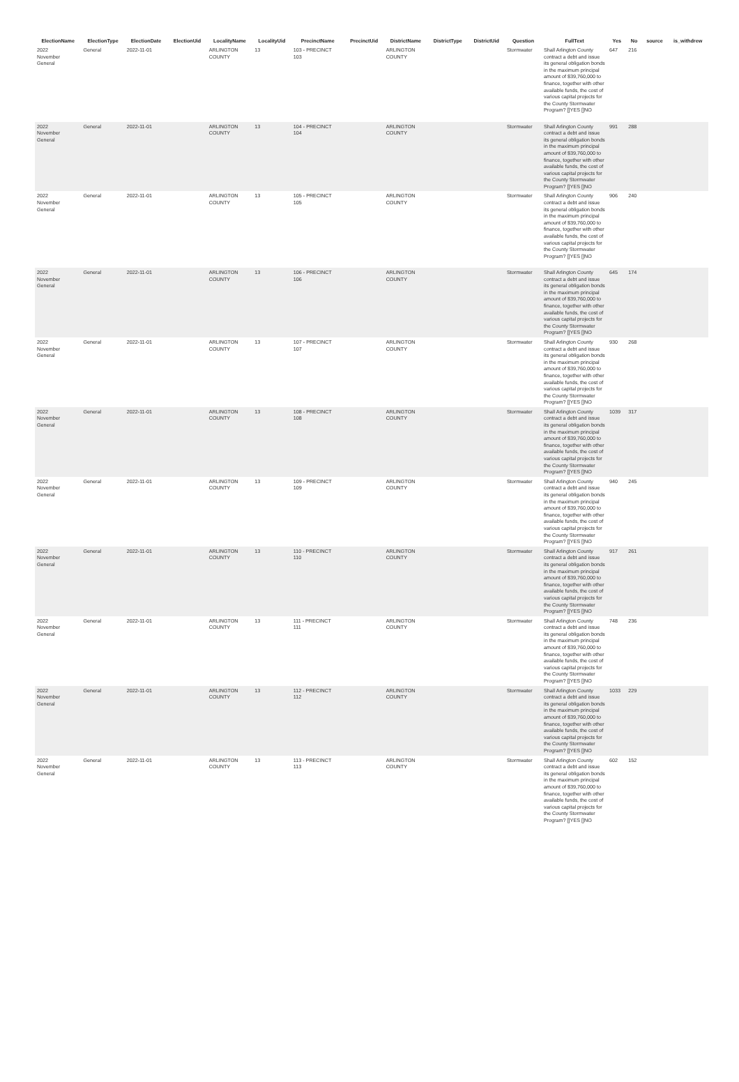| ElectionName | ElectionType | ElectionDate | ElectionUid | LocalityName | LocalityUid | PrecinctName | PrecinctUid | DistrictName | DistrictType | DistrictUid | Question | FullText | Yes | No | source | is_withdrew |
| --- | --- | --- | --- | --- | --- | --- | --- | --- | --- | --- | --- | --- | --- | --- | --- | --- |
| 2022 November General | General | 2022-11-01 | | ARLINGTON COUNTY | 13 | 103 - PRECINCT 103 | | ARLINGTON COUNTY | | | Stormwater | Shall Arlington County contract a debt and issue its general obligation bonds in the maximum principal amount of $39,760,000 to finance, together with other available funds, the cost of various capital projects for the County Stormwater Program? []YES []NO | 647 | 216 | | |
| 2022 November General | General | 2022-11-01 | | ARLINGTON COUNTY | 13 | 104 - PRECINCT 104 | | ARLINGTON COUNTY | | | Stormwater | Shall Arlington County contract a debt and issue its general obligation bonds in the maximum principal amount of $39,760,000 to finance, together with other available funds, the cost of various capital projects for the County Stormwater Program? []YES []NO | 991 | 288 | | |
| 2022 November General | General | 2022-11-01 | | ARLINGTON COUNTY | 13 | 105 - PRECINCT 105 | | ARLINGTON COUNTY | | | Stormwater | Shall Arlington County contract a debt and issue its general obligation bonds in the maximum principal amount of $39,760,000 to finance, together with other available funds, the cost of various capital projects for the County Stormwater Program? []YES []NO | 906 | 240 | | |
| 2022 November General | General | 2022-11-01 | | ARLINGTON COUNTY | 13 | 106 - PRECINCT 106 | | ARLINGTON COUNTY | | | Stormwater | Shall Arlington County contract a debt and issue its general obligation bonds in the maximum principal amount of $39,760,000 to finance, together with other available funds, the cost of various capital projects for the County Stormwater Program? []YES []NO | 645 | 174 | | |
| 2022 November General | General | 2022-11-01 | | ARLINGTON COUNTY | 13 | 107 - PRECINCT 107 | | ARLINGTON COUNTY | | | Stormwater | Shall Arlington County contract a debt and issue its general obligation bonds in the maximum principal amount of $39,760,000 to finance, together with other available funds, the cost of various capital projects for the County Stormwater Program? []YES []NO | 930 | 268 | | |
| 2022 November General | General | 2022-11-01 | | ARLINGTON COUNTY | 13 | 108 - PRECINCT 108 | | ARLINGTON COUNTY | | | Stormwater | Shall Arlington County contract a debt and issue its general obligation bonds in the maximum principal amount of $39,760,000 to finance, together with other available funds, the cost of various capital projects for the County Stormwater Program? []YES []NO | 1039 | 317 | | |
| 2022 November General | General | 2022-11-01 | | ARLINGTON COUNTY | 13 | 109 - PRECINCT 109 | | ARLINGTON COUNTY | | | Stormwater | Shall Arlington County contract a debt and issue its general obligation bonds in the maximum principal amount of $39,760,000 to finance, together with other available funds, the cost of various capital projects for the County Stormwater Program? []YES []NO | 940 | 245 | | |
| 2022 November General | General | 2022-11-01 | | ARLINGTON COUNTY | 13 | 110 - PRECINCT 110 | | ARLINGTON COUNTY | | | Stormwater | Shall Arlington County contract a debt and issue its general obligation bonds in the maximum principal amount of $39,760,000 to finance, together with other available funds, the cost of various capital projects for the County Stormwater Program? []YES []NO | 917 | 261 | | |
| 2022 November General | General | 2022-11-01 | | ARLINGTON COUNTY | 13 | 111 - PRECINCT 111 | | ARLINGTON COUNTY | | | Stormwater | Shall Arlington County contract a debt and issue its general obligation bonds in the maximum principal amount of $39,760,000 to finance, together with other available funds, the cost of various capital projects for the County Stormwater Program? []YES []NO | 748 | 236 | | |
| 2022 November General | General | 2022-11-01 | | ARLINGTON COUNTY | 13 | 112 - PRECINCT 112 | | ARLINGTON COUNTY | | | Stormwater | Shall Arlington County contract a debt and issue its general obligation bonds in the maximum principal amount of $39,760,000 to finance, together with other available funds, the cost of various capital projects for the County Stormwater Program? []YES []NO | 1033 | 229 | | |
| 2022 November General | General | 2022-11-01 | | ARLINGTON COUNTY | 13 | 113 - PRECINCT 113 | | ARLINGTON COUNTY | | | Stormwater | Shall Arlington County contract a debt and issue its general obligation bonds in the maximum principal amount of $39,760,000 to finance, together with other available funds, the cost of various capital projects for the County Stormwater Program? []YES []NO | 602 | 152 | | |